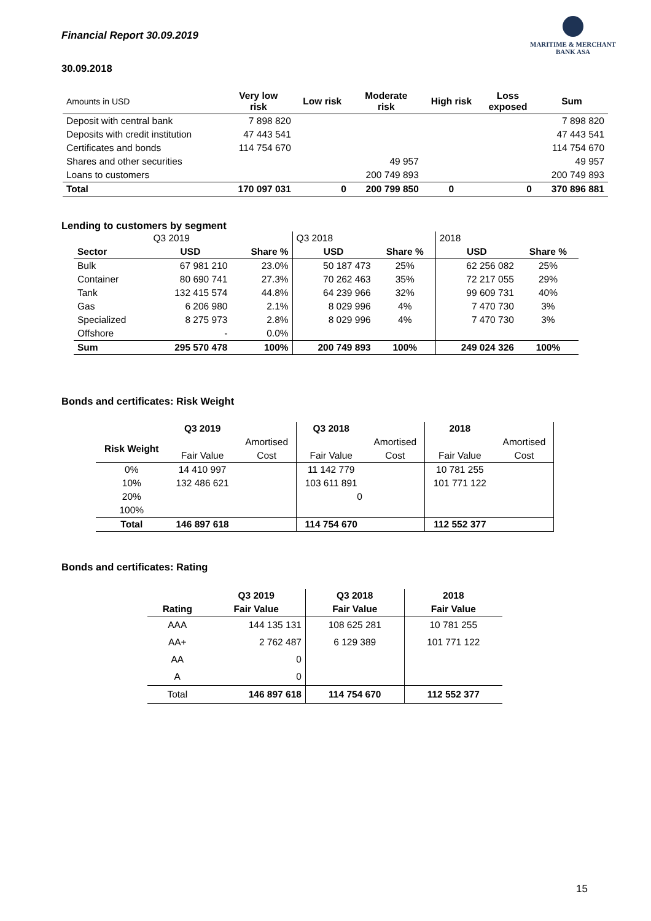Financial Report 30.09.2019
MARITIME & MERCHANT
BANK ASA
30.09.2018
| Amounts in USD | Very low risk | Low risk | Moderate risk | High risk | Loss exposed | Sum |
| Deposit with central bank | 7 898 820 | | | | | 7 898 820 |
| Deposits with credit institution | 47 443 541 | | | | | 47 443 541 |
| Certificates and bonds | 114 754 670 | | | | | 114 754 670 |
| Shares and other securities | | | 49 957 | | | 49 957 |
| Loans to customers | | | 200 749 893 | | | 200 749 893 |
| Total | 170 097 031 | 0 | 200 799 850 | 0 | 0 | 370 896 881 |
Lending to customers by segment
| | Q3 2019 | | Q3 2018 | | 2018 | |
| Sector | USD | Share % | USD | Share % | USD | Share % |
| Bulk | 67 981 210 | 23.0% | 50 187 473 | 25% | 62 256 082 | 25% |
| Container | 80 690 741 | 27.3% | 70 262 463 | 35% | 72 217 055 | 29% |
| Tank | 132 415 574 | 44.8% | 64 239 966 | 32% | 99 609 731 | 40% |
| Gas | 6 206 980 | 2.1% | 8 029 996 | 4% | 7 470 730 | 3% |
| Specialized | 8 275 973 | 2.8% | 8 029 996 | 4% | 7 470 730 | 3% |
| Offshore | - | 0.0% | | | | |
| Sum | 295 570 478 | 100% | 200 749 893 | 100% | 249 024 326 | 100% |
Bonds and certificates: Risk Weight
| | Q3 2019 | | Q3 2018 | | 2018 | |
| Risk Weight | | Amortised | | Amortised | | Amortised |
| | Fair Value | Cost | Fair Value | Cost | Fair Value | Cost |
| 0% | 14 410 997 | | 11 142 779 | | 10 781 255 | |
| 10% | 132 486 621 | | 103 611 891 | | 101 771 122 | |
| 20% | | | 0 | | | |
| 100% | | | | | | |
| Total | 146 897 618 | | 114 754 670 | | 112 552 377 | |
Bonds and certificates: Rating
| | Q3 2019 | Q3 2018 | 2018 |
| Rating | Fair Value | Fair Value | Fair Value |
| AAA | 144 135 131 | 108 625 281 | 10 781 255 |
| AA+ | 2 762 487 | 6 129 389 | 101 771 122 |
| AA | 0 | | |
| A | 0 | | |
| Total | 146 897 618 | 114 754 670 | 112 552 377 |
15